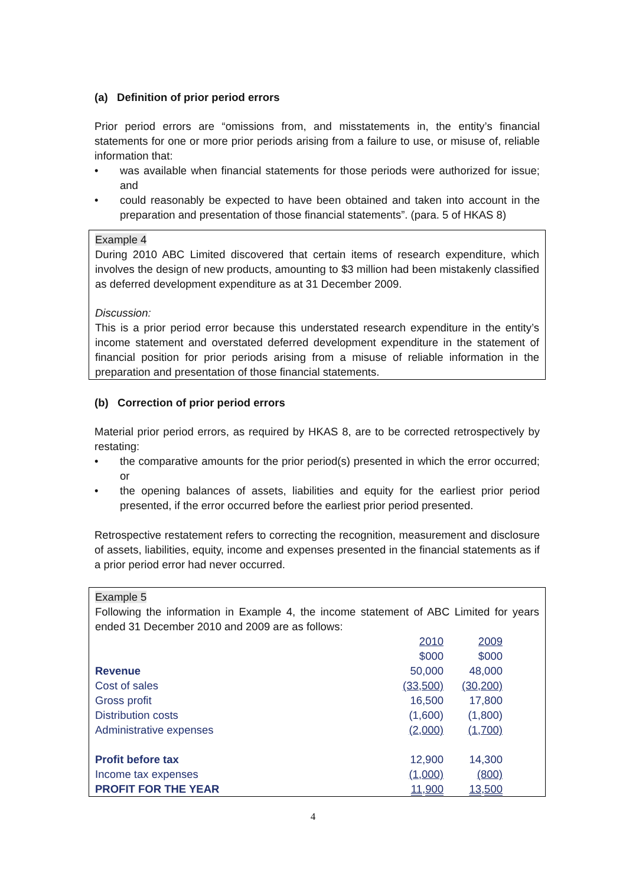(a) Definition of prior period errors
Prior period errors are “omissions from, and misstatements in, the entity’s financial statements for one or more prior periods arising from a failure to use, or misuse of, reliable information that:
• was available when financial statements for those periods were authorized for issue; and
• could reasonably be expected to have been obtained and taken into account in the preparation and presentation of those financial statements”. (para. 5 of HKAS 8)
Example 4
During 2010 ABC Limited discovered that certain items of research expenditure, which involves the design of new products, amounting to $3 million had been mistakenly classified as deferred development expenditure as at 31 December 2009.
Discussion:
This is a prior period error because this understated research expenditure in the entity’s income statement and overstated deferred development expenditure in the statement of financial position for prior periods arising from a misuse of reliable information in the preparation and presentation of those financial statements.
(b) Correction of prior period errors
Material prior period errors, as required by HKAS 8, are to be corrected retrospectively by restating:
• the comparative amounts for the prior period(s) presented in which the error occurred; or
• the opening balances of assets, liabilities and equity for the earliest prior period presented, if the error occurred before the earliest prior period presented.
Retrospective restatement refers to correcting the recognition, measurement and disclosure of assets, liabilities, equity, income and expenses presented in the financial statements as if a prior period error had never occurred.
Example 5
Following the information in Example 4, the income statement of ABC Limited for years ended 31 December 2010 and 2009 are as follows:
| | 2010 | 2009 |
| | $000 | $000 |
| Revenue | 50,000 | 48,000 |
| Cost of sales | (33,500) | (30,200) |
| Gross profit | 16,500 | 17,800 |
| Distribution costs | (1,600) | (1,800) |
| Administrative expenses | (2,000) | (1,700) |
| Profit before tax | 12,900 | 14,300 |
| Income tax expenses | (1,000) | (800) |
| PROFIT FOR THE YEAR | 11,900 | 13,500 |
4